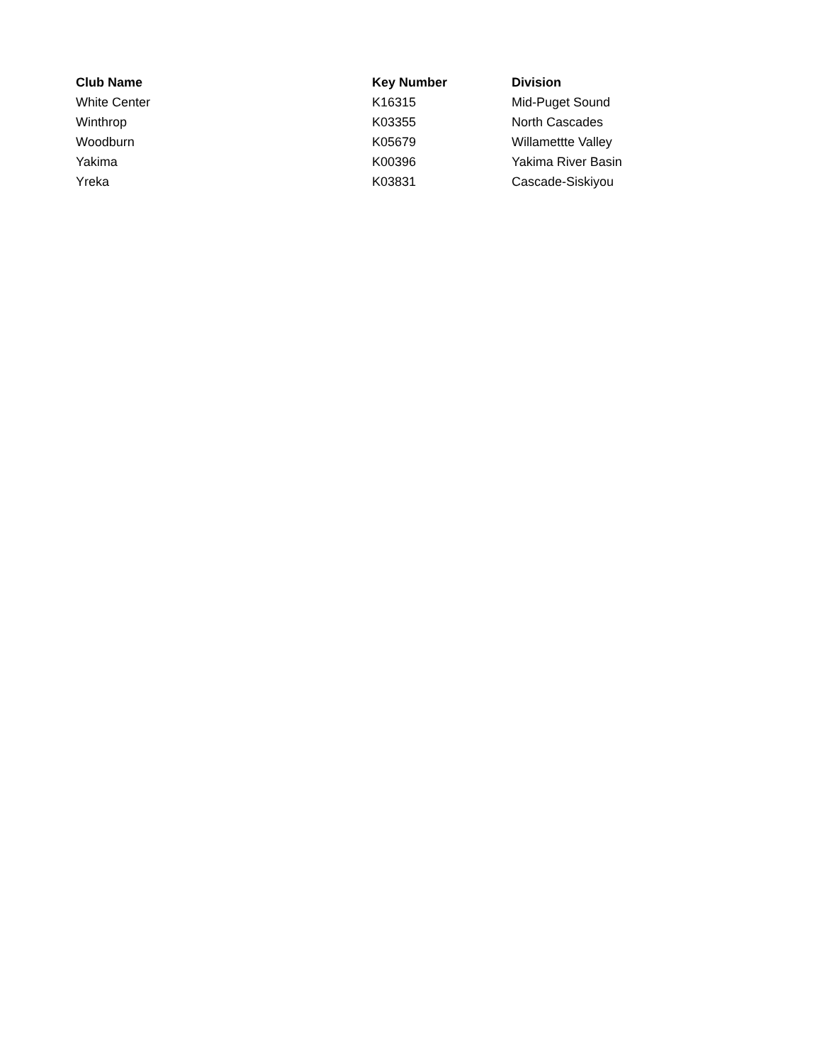| Club Name | Key Number | Division |
| --- | --- | --- |
| White Center | K16315 | Mid-Puget Sound |
| Winthrop | K03355 | North Cascades |
| Woodburn | K05679 | Willamettte Valley |
| Yakima | K00396 | Yakima River Basin |
| Yreka | K03831 | Cascade-Siskiyou |